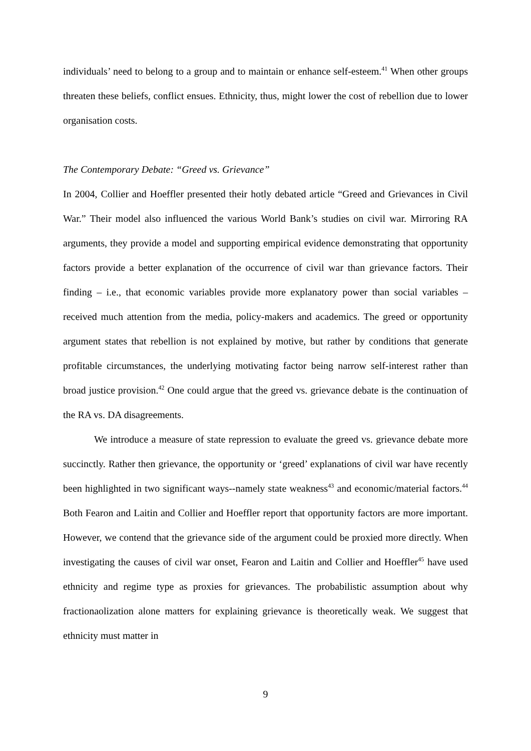individuals’ need to belong to a group and to maintain or enhance self-esteem.<sup>41</sup> When other groups threaten these beliefs, conflict ensues. Ethnicity, thus, might lower the cost of rebellion due to lower organisation costs.
The Contemporary Debate: “Greed vs. Grievance”
In 2004, Collier and Hoeffler presented their hotly debated article “Greed and Grievances in Civil War.” Their model also influenced the various World Bank’s studies on civil war. Mirroring RA arguments, they provide a model and supporting empirical evidence demonstrating that opportunity factors provide a better explanation of the occurrence of civil war than grievance factors. Their finding – i.e., that economic variables provide more explanatory power than social variables – received much attention from the media, policy-makers and academics. The greed or opportunity argument states that rebellion is not explained by motive, but rather by conditions that generate profitable circumstances, the underlying motivating factor being narrow self-interest rather than broad justice provision.<sup>42</sup> One could argue that the greed vs. grievance debate is the continuation of the RA vs. DA disagreements.
We introduce a measure of state repression to evaluate the greed vs. grievance debate more succinctly. Rather then grievance, the opportunity or ‘greed’ explanations of civil war have recently been highlighted in two significant ways--namely state weakness<sup>43</sup> and economic/material factors.<sup>44</sup> Both Fearon and Laitin and Collier and Hoeffler report that opportunity factors are more important. However, we contend that the grievance side of the argument could be proxied more directly. When investigating the causes of civil war onset, Fearon and Laitin and Collier and Hoeffler<sup>45</sup> have used ethnicity and regime type as proxies for grievances. The probabilistic assumption about why fractionaolization alone matters for explaining grievance is theoretically weak. We suggest that ethnicity must matter in
9